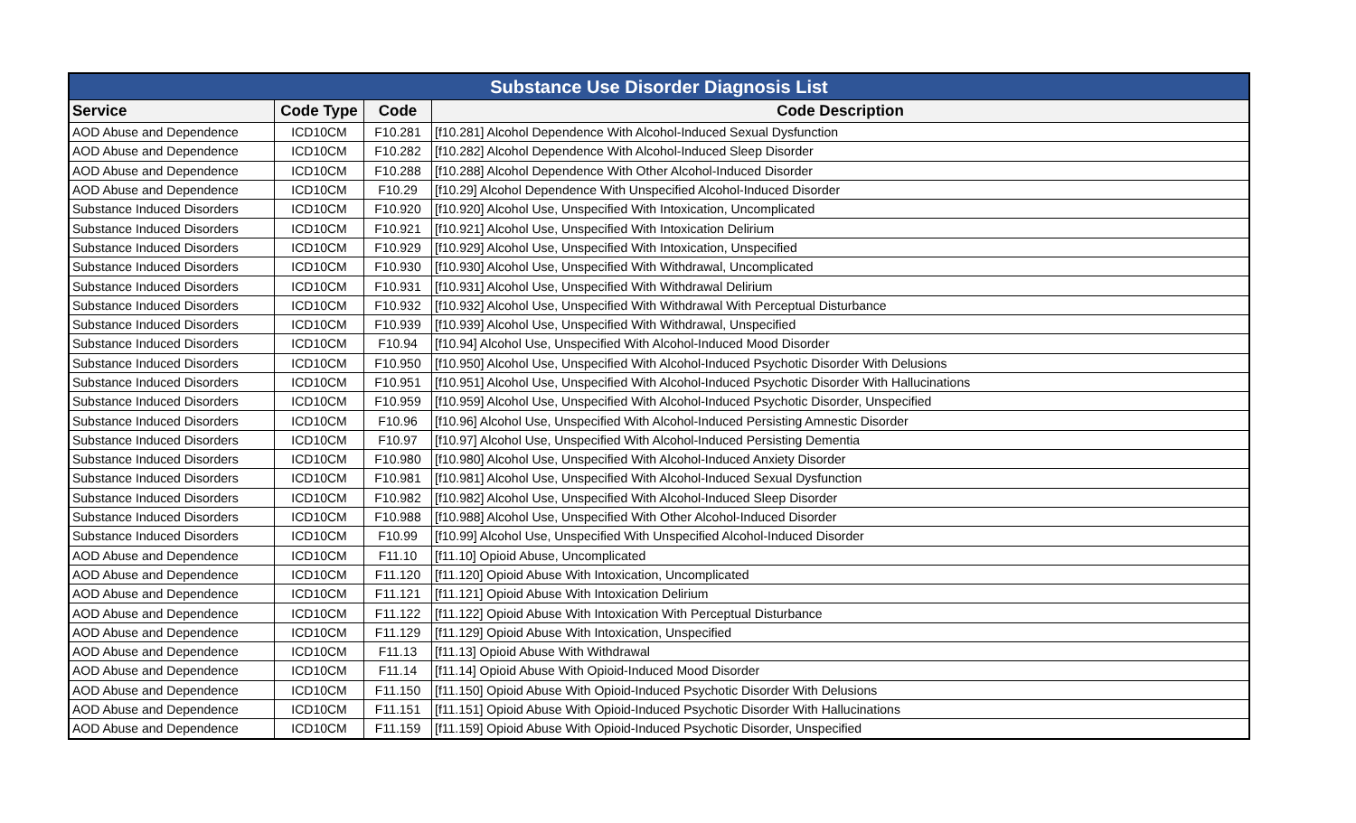| Substance Use Disorder Diagnosis List | | | |
| Service | Code Type | Code | Code Description |
| AOD Abuse and Dependence | ICD10CM | F10.281 | [f10.281] Alcohol Dependence With Alcohol-Induced Sexual Dysfunction |
| AOD Abuse and Dependence | ICD10CM | F10.282 | [f10.282] Alcohol Dependence With Alcohol-Induced Sleep Disorder |
| AOD Abuse and Dependence | ICD10CM | F10.288 | [f10.288] Alcohol Dependence With Other Alcohol-Induced Disorder |
| AOD Abuse and Dependence | ICD10CM | F10.29 | [f10.29] Alcohol Dependence With Unspecified Alcohol-Induced Disorder |
| Substance Induced Disorders | ICD10CM | F10.920 | [f10.920] Alcohol Use, Unspecified With Intoxication, Uncomplicated |
| Substance Induced Disorders | ICD10CM | F10.921 | [f10.921] Alcohol Use, Unspecified With Intoxication Delirium |
| Substance Induced Disorders | ICD10CM | F10.929 | [f10.929] Alcohol Use, Unspecified With Intoxication, Unspecified |
| Substance Induced Disorders | ICD10CM | F10.930 | [f10.930] Alcohol Use, Unspecified With Withdrawal, Uncomplicated |
| Substance Induced Disorders | ICD10CM | F10.931 | [f10.931] Alcohol Use, Unspecified With Withdrawal Delirium |
| Substance Induced Disorders | ICD10CM | F10.932 | [f10.932] Alcohol Use, Unspecified With Withdrawal With Perceptual Disturbance |
| Substance Induced Disorders | ICD10CM | F10.939 | [f10.939] Alcohol Use, Unspecified With Withdrawal, Unspecified |
| Substance Induced Disorders | ICD10CM | F10.94 | [f10.94] Alcohol Use, Unspecified With Alcohol-Induced Mood Disorder |
| Substance Induced Disorders | ICD10CM | F10.950 | [f10.950] Alcohol Use, Unspecified With Alcohol-Induced Psychotic Disorder With Delusions |
| Substance Induced Disorders | ICD10CM | F10.951 | [f10.951] Alcohol Use, Unspecified With Alcohol-Induced Psychotic Disorder With Hallucinations |
| Substance Induced Disorders | ICD10CM | F10.959 | [f10.959] Alcohol Use, Unspecified With Alcohol-Induced Psychotic Disorder, Unspecified |
| Substance Induced Disorders | ICD10CM | F10.96 | [f10.96] Alcohol Use, Unspecified With Alcohol-Induced Persisting Amnestic Disorder |
| Substance Induced Disorders | ICD10CM | F10.97 | [f10.97] Alcohol Use, Unspecified With Alcohol-Induced Persisting Dementia |
| Substance Induced Disorders | ICD10CM | F10.980 | [f10.980] Alcohol Use, Unspecified With Alcohol-Induced Anxiety Disorder |
| Substance Induced Disorders | ICD10CM | F10.981 | [f10.981] Alcohol Use, Unspecified With Alcohol-Induced Sexual Dysfunction |
| Substance Induced Disorders | ICD10CM | F10.982 | [f10.982] Alcohol Use, Unspecified With Alcohol-Induced Sleep Disorder |
| Substance Induced Disorders | ICD10CM | F10.988 | [f10.988] Alcohol Use, Unspecified With Other Alcohol-Induced Disorder |
| Substance Induced Disorders | ICD10CM | F10.99 | [f10.99] Alcohol Use, Unspecified With Unspecified Alcohol-Induced Disorder |
| AOD Abuse and Dependence | ICD10CM | F11.10 | [f11.10] Opioid Abuse, Uncomplicated |
| AOD Abuse and Dependence | ICD10CM | F11.120 | [f11.120] Opioid Abuse With Intoxication, Uncomplicated |
| AOD Abuse and Dependence | ICD10CM | F11.121 | [f11.121] Opioid Abuse With Intoxication Delirium |
| AOD Abuse and Dependence | ICD10CM | F11.122 | [f11.122] Opioid Abuse With Intoxication With Perceptual Disturbance |
| AOD Abuse and Dependence | ICD10CM | F11.129 | [f11.129] Opioid Abuse With Intoxication, Unspecified |
| AOD Abuse and Dependence | ICD10CM | F11.13 | [f11.13] Opioid Abuse With Withdrawal |
| AOD Abuse and Dependence | ICD10CM | F11.14 | [f11.14] Opioid Abuse With Opioid-Induced Mood Disorder |
| AOD Abuse and Dependence | ICD10CM | F11.150 | [f11.150] Opioid Abuse With Opioid-Induced Psychotic Disorder With Delusions |
| AOD Abuse and Dependence | ICD10CM | F11.151 | [f11.151] Opioid Abuse With Opioid-Induced Psychotic Disorder With Hallucinations |
| AOD Abuse and Dependence | ICD10CM | F11.159 | [f11.159] Opioid Abuse With Opioid-Induced Psychotic Disorder, Unspecified |